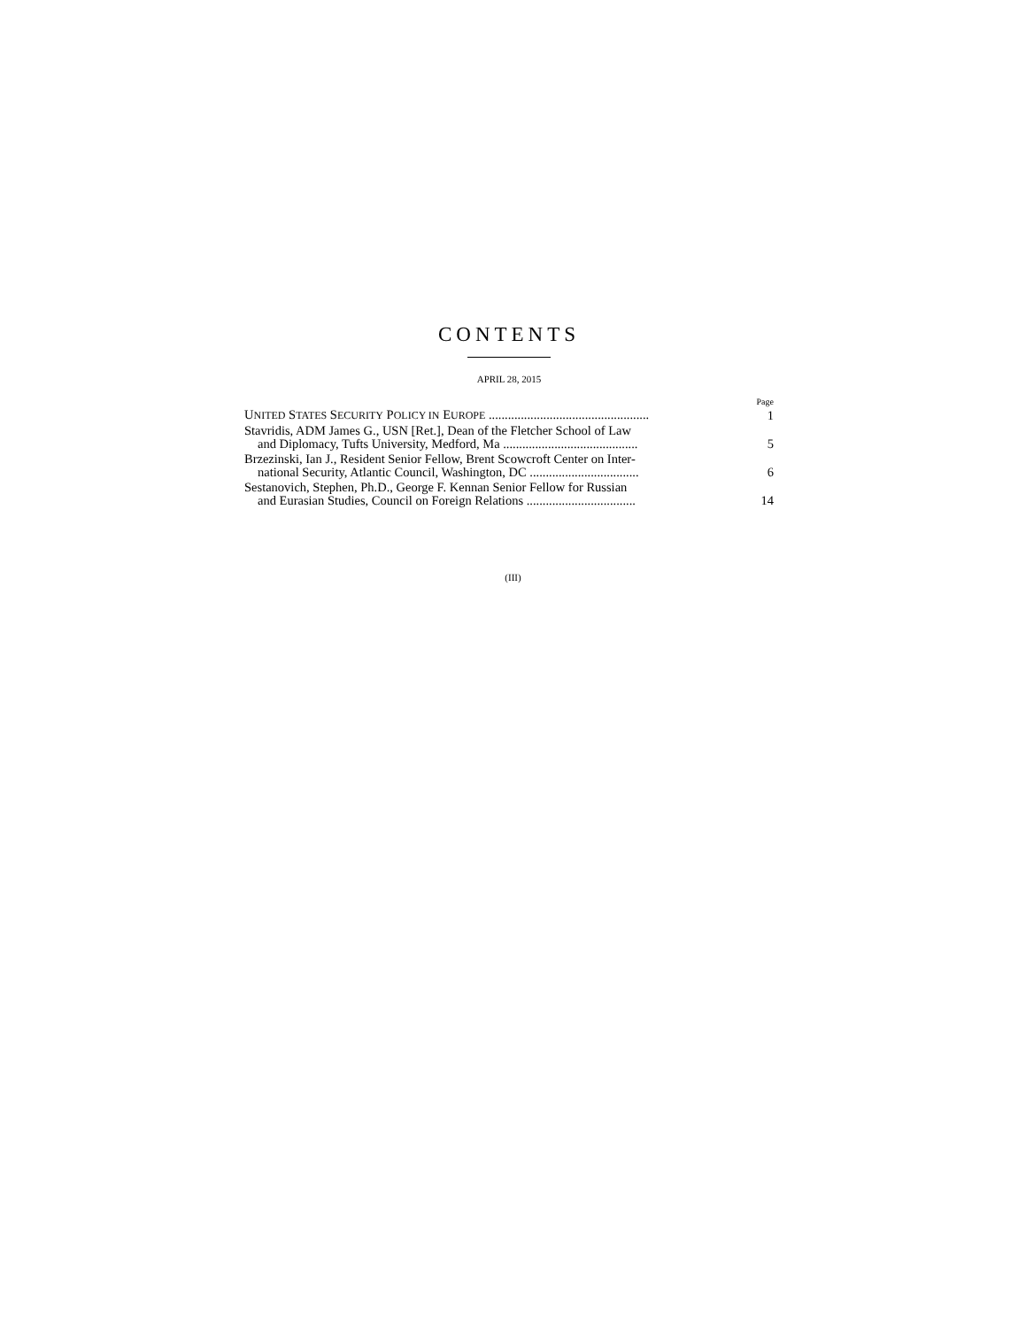CONTENTS
APRIL 28, 2015
Page
UNITED STATES SECURITY POLICY IN EUROPE ..................................................
1
Stavridis, ADM James G., USN [Ret.], Dean of the Fletcher School of Law
and Diplomacy, Tufts University, Medford, Ma ..........................................
5
Brzezinski, Ian J., Resident Senior Fellow, Brent Scowcroft Center on Inter-
national Security, Atlantic Council, Washington, DC ..................................
6
Sestanovich, Stephen, Ph.D., George F. Kennan Senior Fellow for Russian
and Eurasian Studies, Council on Foreign Relations ..................................
14
(III)